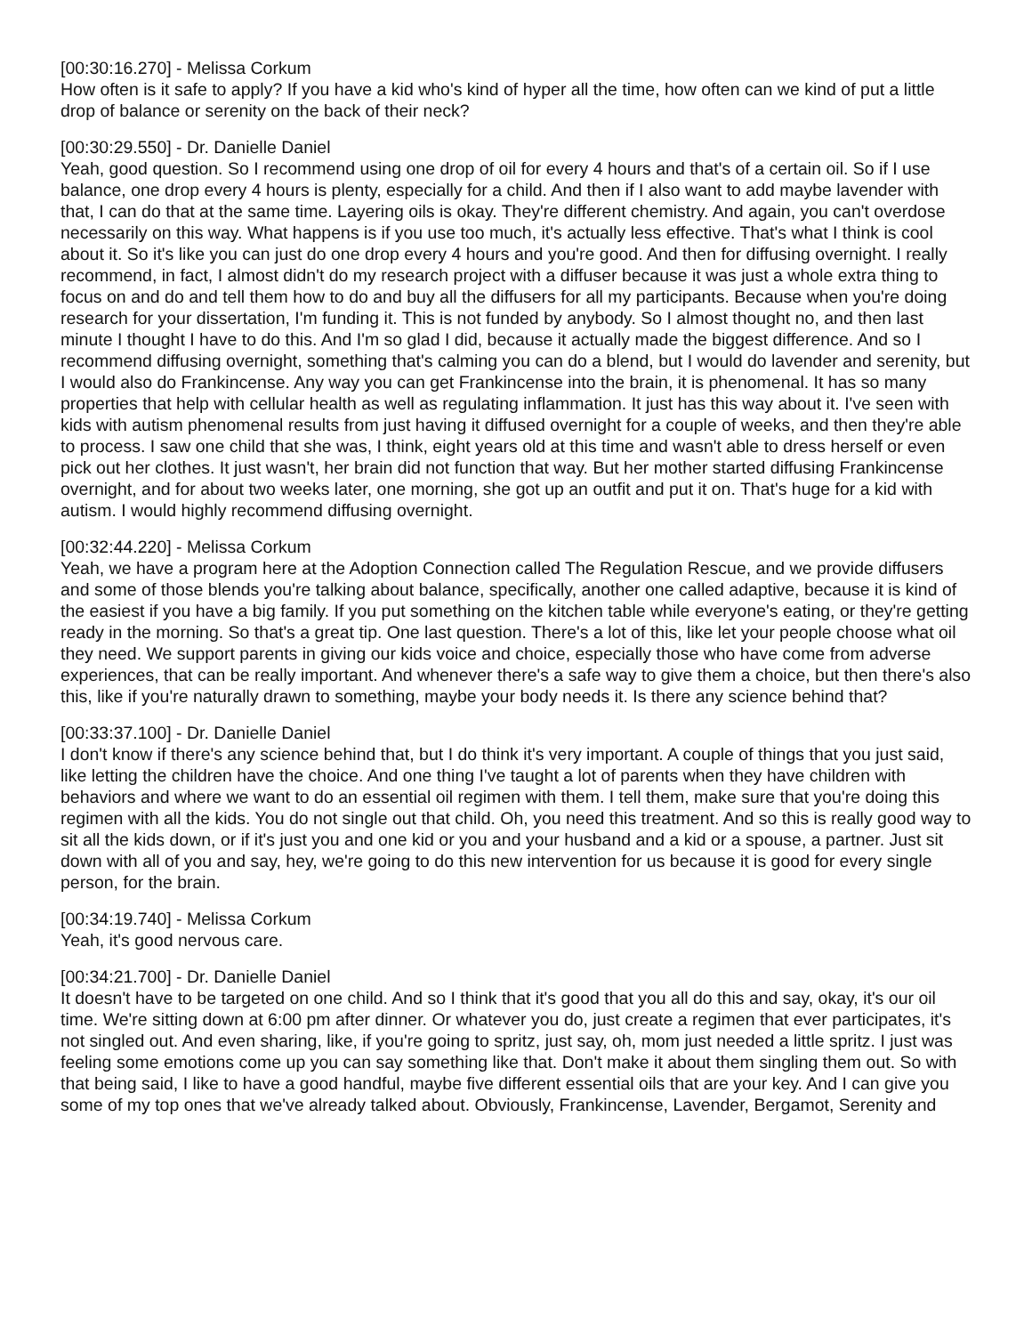[00:30:16.270] - Melissa Corkum
How often is it safe to apply? If you have a kid who's kind of hyper all the time, how often can we kind of put a little drop of balance or serenity on the back of their neck?
[00:30:29.550] - Dr. Danielle Daniel
Yeah, good question. So I recommend using one drop of oil for every 4 hours and that's of a certain oil. So if I use balance, one drop every 4 hours is plenty, especially for a child. And then if I also want to add maybe lavender with that, I can do that at the same time. Layering oils is okay. They're different chemistry. And again, you can't overdose necessarily on this way. What happens is if you use too much, it's actually less effective. That's what I think is cool about it. So it's like you can just do one drop every 4 hours and you're good. And then for diffusing overnight. I really recommend, in fact, I almost didn't do my research project with a diffuser because it was just a whole extra thing to focus on and do and tell them how to do and buy all the diffusers for all my participants. Because when you're doing research for your dissertation, I'm funding it. This is not funded by anybody. So I almost thought no, and then last minute I thought I have to do this. And I'm so glad I did, because it actually made the biggest difference. And so I recommend diffusing overnight, something that's calming you can do a blend, but I would do lavender and serenity, but I would also do Frankincense. Any way you can get Frankincense into the brain, it is phenomenal. It has so many properties that help with cellular health as well as regulating inflammation. It just has this way about it. I've seen with kids with autism phenomenal results from just having it diffused overnight for a couple of weeks, and then they're able to process. I saw one child that she was, I think, eight years old at this time and wasn't able to dress herself or even pick out her clothes. It just wasn't, her brain did not function that way. But her mother started diffusing Frankincense overnight, and for about two weeks later, one morning, she got up an outfit and put it on. That's huge for a kid with autism. I would highly recommend diffusing overnight.
[00:32:44.220] - Melissa Corkum
Yeah, we have a program here at the Adoption Connection called The Regulation Rescue, and we provide diffusers and some of those blends you're talking about balance, specifically, another one called adaptive, because it is kind of the easiest if you have a big family. If you put something on the kitchen table while everyone's eating, or they're getting ready in the morning. So that's a great tip. One last question. There's a lot of this, like let your people choose what oil they need. We support parents in giving our kids voice and choice, especially those who have come from adverse experiences, that can be really important. And whenever there's a safe way to give them a choice, but then there's also this, like if you're naturally drawn to something, maybe your body needs it. Is there any science behind that?
[00:33:37.100] - Dr. Danielle Daniel
I don't know if there's any science behind that, but I do think it's very important. A couple of things that you just said, like letting the children have the choice. And one thing I've taught a lot of parents when they have children with behaviors and where we want to do an essential oil regimen with them. I tell them, make sure that you're doing this regimen with all the kids. You do not single out that child. Oh, you need this treatment. And so this is really good way to sit all the kids down, or if it's just you and one kid or you and your husband and a kid or a spouse, a partner. Just sit down with all of you and say, hey, we're going to do this new intervention for us because it is good for every single person, for the brain.
[00:34:19.740] - Melissa Corkum
Yeah, it's good nervous care.
[00:34:21.700] - Dr. Danielle Daniel
It doesn't have to be targeted on one child. And so I think that it's good that you all do this and say, okay, it's our oil time. We're sitting down at 6:00 pm after dinner. Or whatever you do, just create a regimen that ever participates, it's not singled out. And even sharing, like, if you're going to spritz, just say, oh, mom just needed a little spritz. I just was feeling some emotions come up you can say something like that. Don't make it about them singling them out. So with that being said, I like to have a good handful, maybe five different essential oils that are your key. And I can give you some of my top ones that we've already talked about. Obviously, Frankincense, Lavender, Bergamot, Serenity and